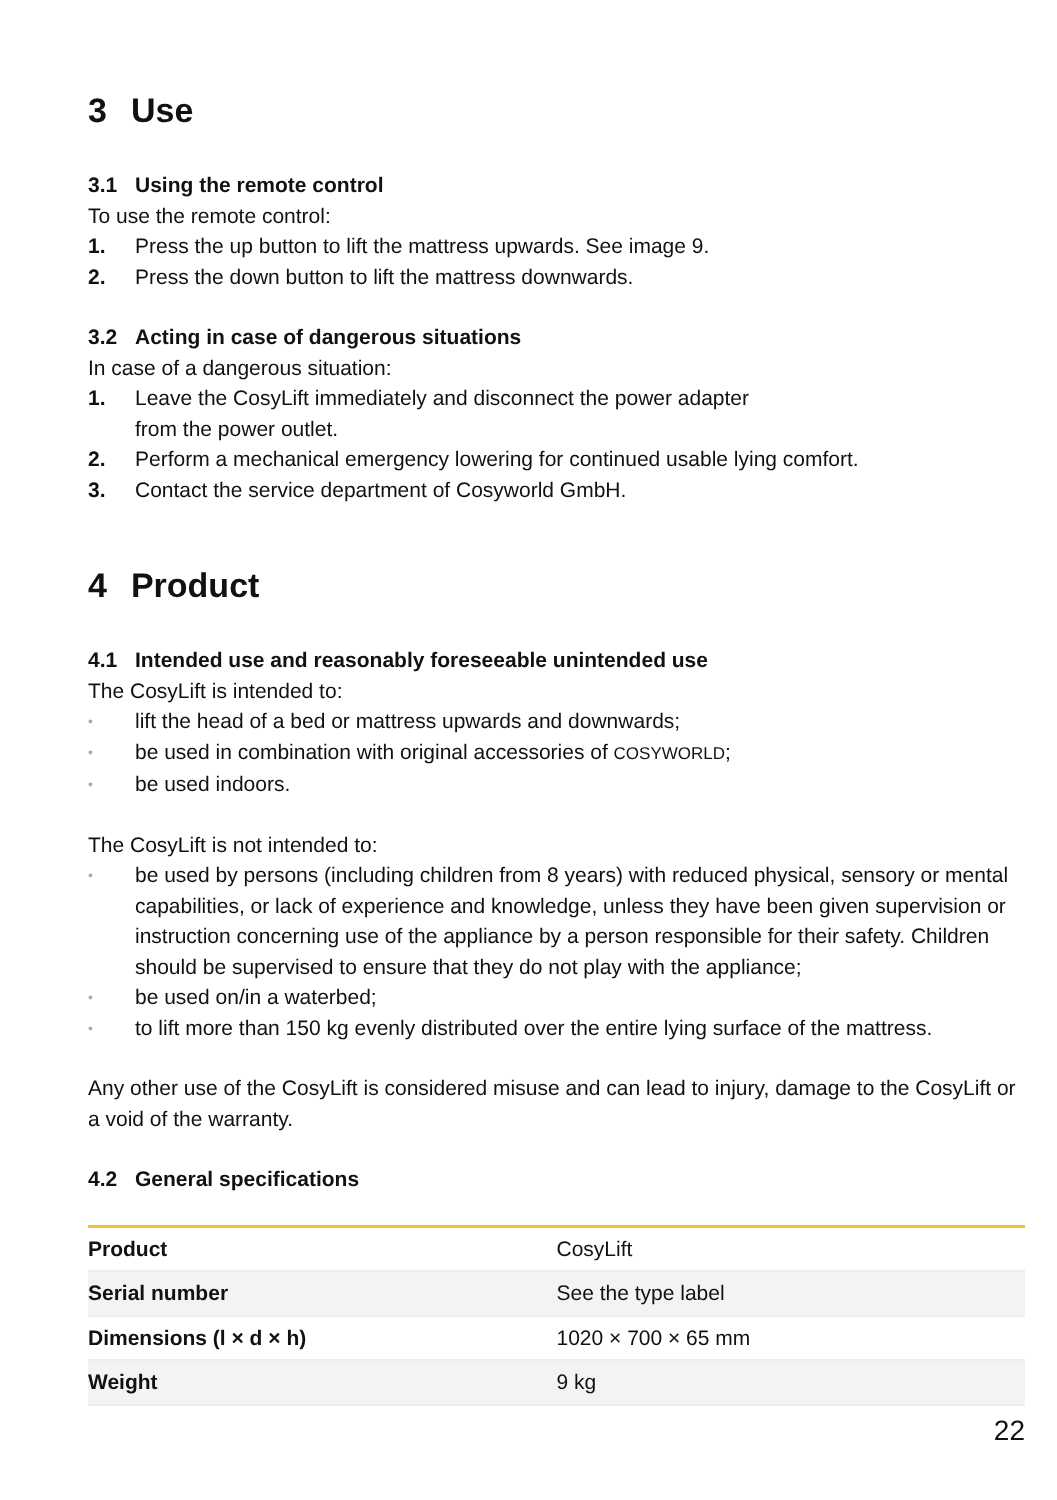3 Use
3.1 Using the remote control
To use the remote control:
1. Press the up button to lift the mattress upwards. See image 9.
2. Press the down button to lift the mattress downwards.
3.2 Acting in case of dangerous situations
In case of a dangerous situation:
1. Leave the CosyLift immediately and disconnect the power adapter
from the power outlet.
2. Perform a mechanical emergency lowering for continued usable lying comfort.
3. Contact the service department of Cosyworld GmbH.
4 Product
4.1 Intended use and reasonably foreseeable unintended use
The CosyLift is intended to:
•
lift the head of a bed or mattress upwards and downwards;
•
be used in combination with original accessories of COSYWORLD;
•
be used indoors.
The CosyLift is not intended to:
•
be used by persons (including children from 8 years) with reduced physical, sensory or mental capabilities, or lack of experience and knowledge, unless they have been given supervision or instruction concerning use of the appliance by a person responsible for their safety. Children should be supervised to ensure that they do not play with the appliance;
•
be used on/in a waterbed;
•
to lift more than 150 kg evenly distributed over the entire lying surface of the mattress.
Any other use of the CosyLift is considered misuse and can lead to injury, damage to the CosyLift or a void of the warranty.
4.2 General specifications
| Product | CosyLift |
| Serial number | See the type label |
| Dimensions (l × d × h) | 1020 × 700 × 65 mm |
| Weight | 9 kg |
22